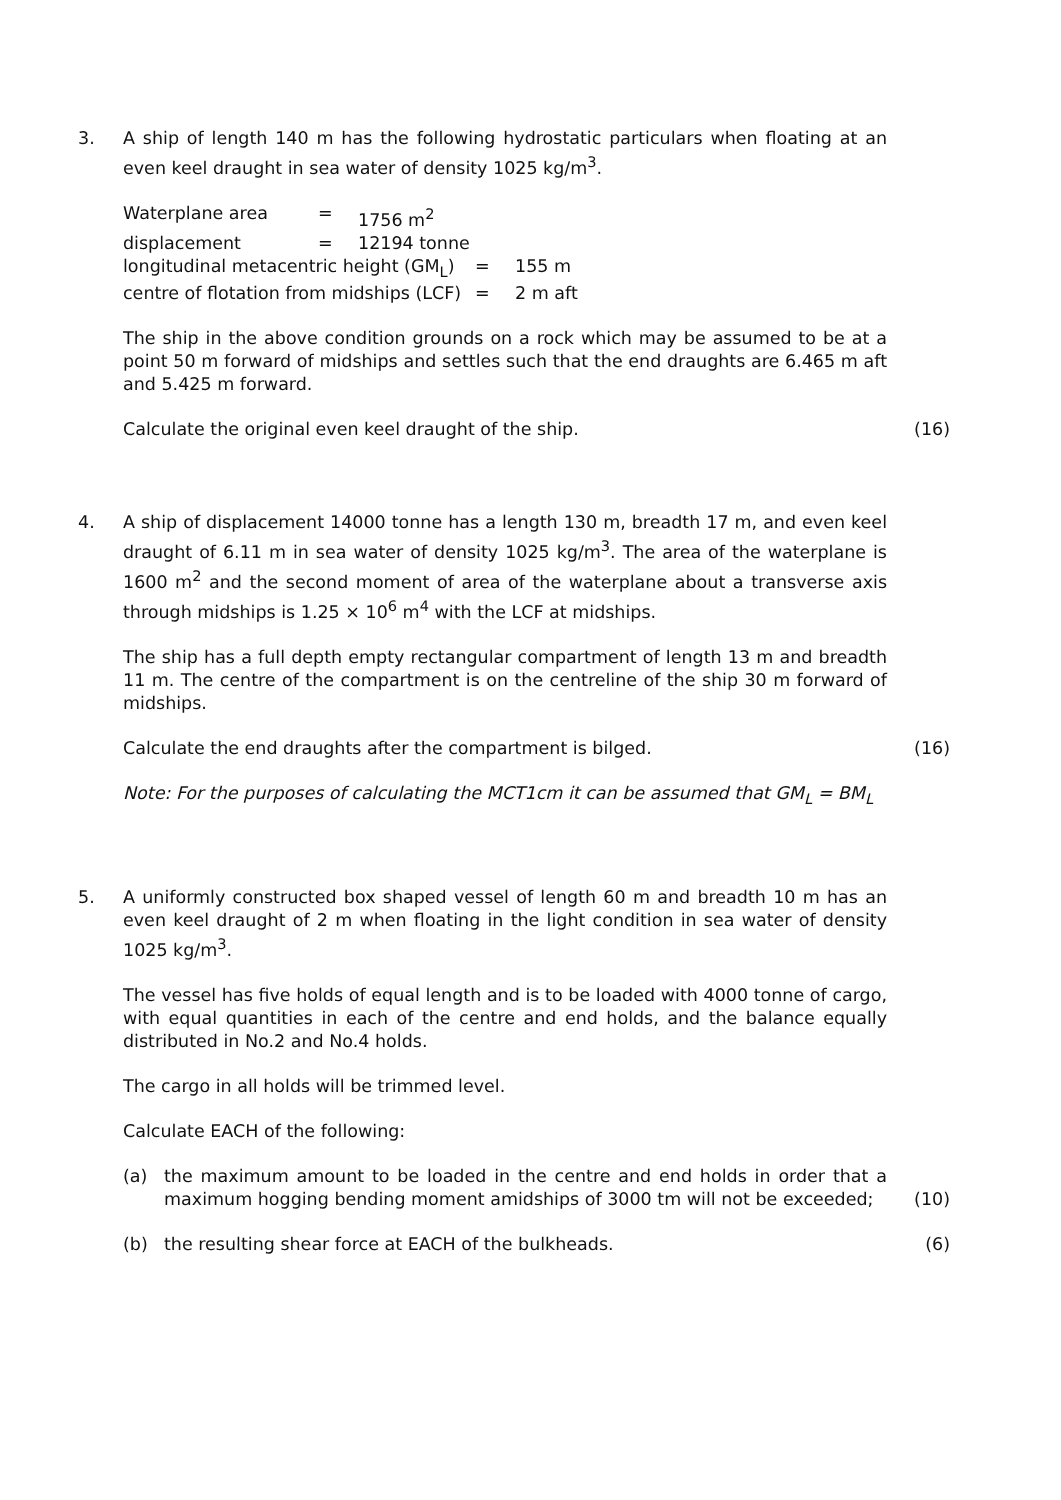3. A ship of length 140 m has the following hydrostatic particulars when floating at an even keel draught in sea water of density 1025 kg/m<sup>3</sup>.
Waterplane area = 1756 m<sup>2</sup> displacement = 12194 tonne
longitudinal metacentric height (GM<sub>L</sub>) = 155 m centre of flotation from midships (LCF) = 2 m aft
The ship in the above condition grounds on a rock which may be assumed to be at a point 50 m forward of midships and settles such that the end draughts are 6.465 m aft and 5.425 m forward.
Calculate the original even keel draught of the ship. (16)
4. A ship of displacement 14000 tonne has a length 130 m, breadth 17 m, and even keel draught of 6.11 m in sea water of density 1025 kg/m<sup>3</sup>. The area of the waterplane is 1600 m<sup>2</sup> and the second moment of area of the waterplane about a transverse axis through midships is 1.25 × 10<sup>6</sup> m<sup>4</sup> with the LCF at midships.
The ship has a full depth empty rectangular compartment of length 13 m and breadth 11 m. The centre of the compartment is on the centreline of the ship 30 m forward of midships.
Calculate the end draughts after the compartment is bilged. (16)
Note: For the purposes of calculating the MCT1cm it can be assumed that GM<sub>L</sub> = BM<sub>L</sub>
5. A uniformly constructed box shaped vessel of length 60 m and breadth 10 m has an even keel draught of 2 m when floating in the light condition in sea water of density 1025 kg/m<sup>3</sup>.
The vessel has five holds of equal length and is to be loaded with 4000 tonne of cargo, with equal quantities in each of the centre and end holds, and the balance equally distributed in No.2 and No.4 holds.
The cargo in all holds will be trimmed level.
Calculate EACH of the following:
(a) the maximum amount to be loaded in the centre and end holds in order that a maximum hogging bending moment amidships of 3000 tm will not be exceeded;
(10)
(b) the resulting shear force at EACH of the bulkheads.
(6)